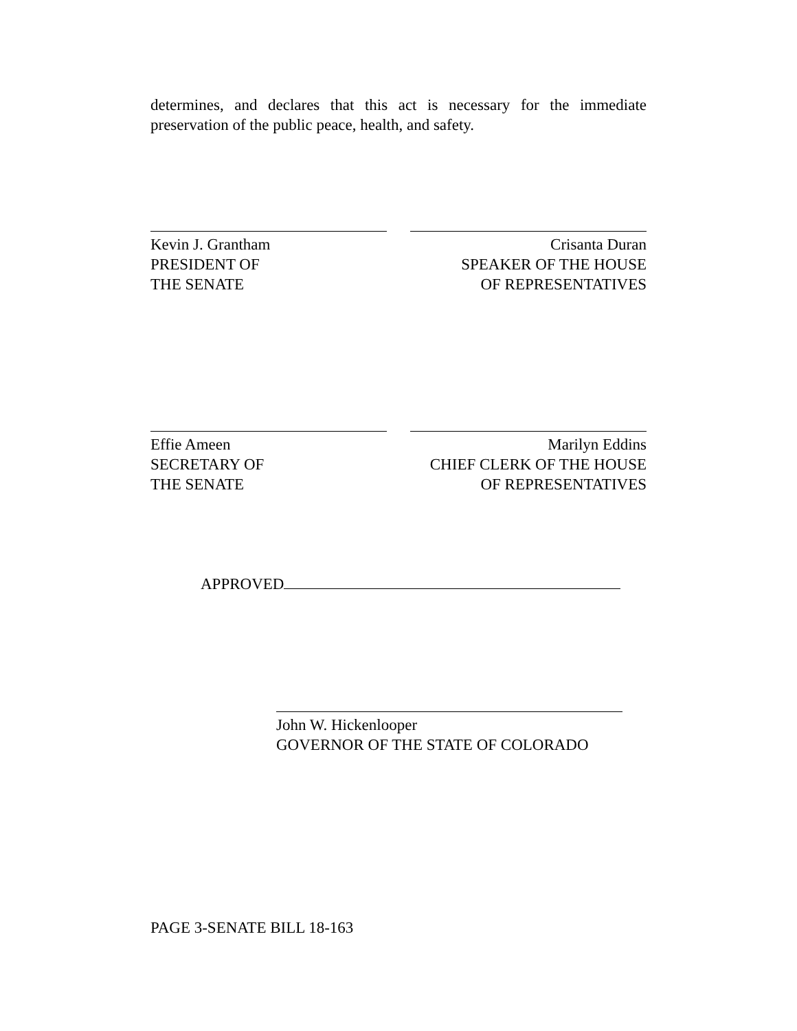determines, and declares that this act is necessary for the immediate preservation of the public peace, health, and safety.
Kevin J. Grantham
PRESIDENT OF
THE SENATE
Crisanta Duran
SPEAKER OF THE HOUSE
OF REPRESENTATIVES
Effie Ameen
SECRETARY OF
THE SENATE
Marilyn Eddins
CHIEF CLERK OF THE HOUSE
OF REPRESENTATIVES
APPROVED
John W. Hickenlooper
GOVERNOR OF THE STATE OF COLORADO
PAGE 3-SENATE BILL 18-163